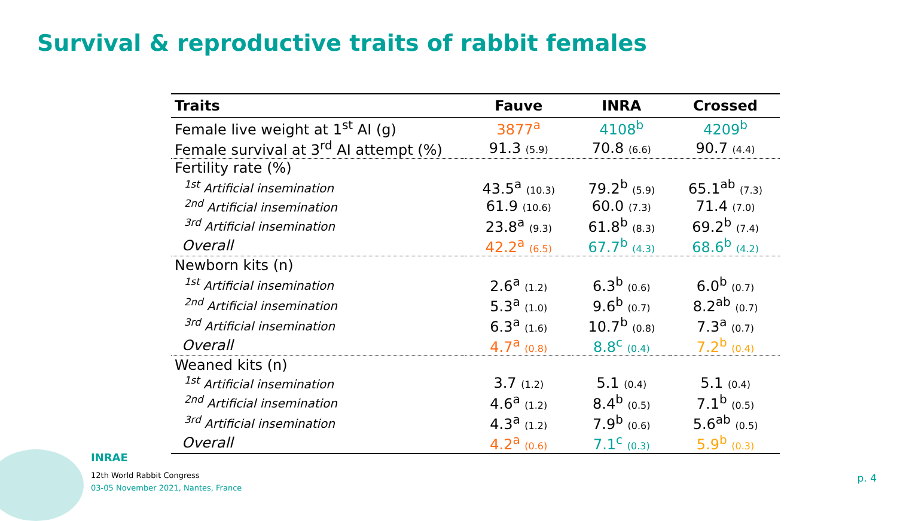Survival & reproductive traits of rabbit females
| Traits | Fauve | INRA | Crossed |
| --- | --- | --- | --- |
| Female live weight at 1<sup>st</sup> AI (g) | 3877<sup>a</sup> | 4108<sup>b</sup> | 4209<sup>b</sup> |
| Female survival at 3<sup>rd</sup> AI attempt (%) | 91.3 (5.9) | 70.8 (6.6) | 90.7 (4.4) |
| Fertility rate (%) | | | |
| <sup>1st</sup> Artificial insemination | 43.5<sup>a</sup> (10.3) | 79.2<sup>b</sup> (5.9) | 65.1<sup>ab</sup> (7.3) |
| <sup>2nd</sup> Artificial insemination | 61.9 (10.6) | 60.0 (7.3) | 71.4 (7.0) |
| <sup>3rd</sup> Artificial insemination | 23.8<sup>a</sup> (9.3) | 61.8<sup>b</sup> (8.3) | 69.2<sup>b</sup> (7.4) |
| Overall | 42.2<sup>a</sup> (6.5) | 67.7<sup>b</sup> (4.3) | 68.6<sup>b</sup> (4.2) |
| Newborn kits (n) | | | |
| <sup>1st</sup> Artificial insemination | 2.6<sup>a</sup> (1.2) | 6.3<sup>b</sup> (0.6) | 6.0<sup>b</sup> (0.7) |
| <sup>2nd</sup> Artificial insemination | 5.3<sup>a</sup> (1.0) | 9.6<sup>b</sup> (0.7) | 8.2<sup>ab</sup> (0.7) |
| <sup>3rd</sup> Artificial insemination | 6.3<sup>a</sup> (1.6) | 10.7<sup>b</sup> (0.8) | 7.3<sup>a</sup> (0.7) |
| Overall | 4.7<sup>a</sup> (0.8) | 8.8<sup>c</sup> (0.4) | 7.2<sup>b</sup> (0.4) |
| Weaned kits (n) | | | |
| <sup>1st</sup> Artificial insemination | 3.7 (1.2) | 5.1 (0.4) | 5.1 (0.4) |
| <sup>2nd</sup> Artificial insemination | 4.6<sup>a</sup> (1.2) | 8.4<sup>b</sup> (0.5) | 7.1<sup>b</sup> (0.5) |
| <sup>3rd</sup> Artificial insemination | 4.3<sup>a</sup> (1.2) | 7.9<sup>b</sup> (0.6) | 5.6<sup>ab</sup> (0.5) |
| Overall | 4.2<sup>a</sup> (0.6) | 7.1<sup>c</sup> (0.3) | 5.9<sup>b</sup> (0.3) |
INRAE
12th World Rabbit Congress
03-05 November 2021, Nantes, France
p. 4